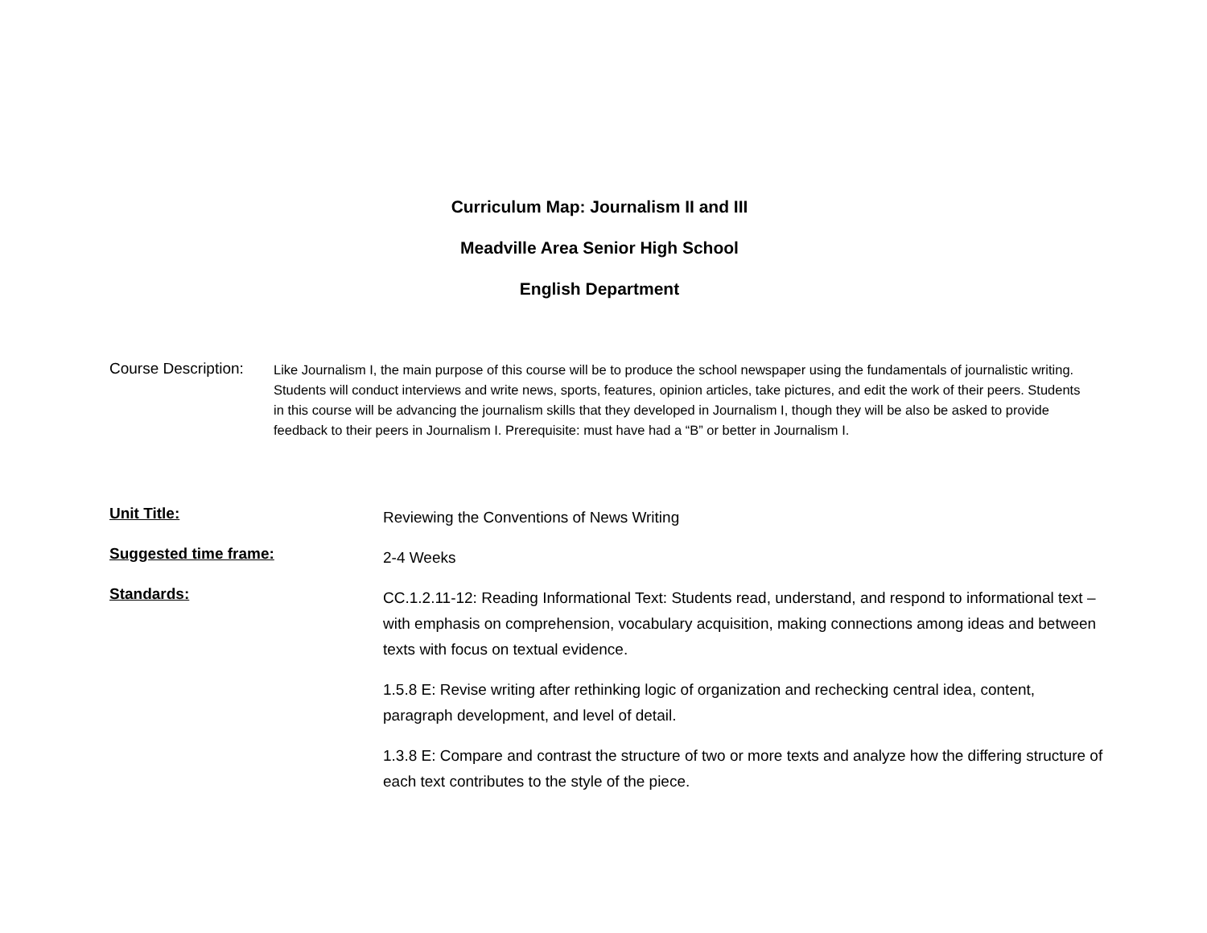Curriculum Map: Journalism II and III
Meadville Area Senior High School
English Department
Course Description:
Like Journalism I, the main purpose of this course will be to produce the school newspaper using the fundamentals of journalistic writing. Students will conduct interviews and write news, sports, features, opinion articles, take pictures, and edit the work of their peers. Students in this course will be advancing the journalism skills that they developed in Journalism I, though they will be also be asked to provide feedback to their peers in Journalism I. Prerequisite: must have had a “B” or better in Journalism I.
Unit Title:
Reviewing the Conventions of News Writing
Suggested time frame:
2-4 Weeks
Standards:
CC.1.2.11-12: Reading Informational Text: Students read, understand, and respond to informational text – with emphasis on comprehension, vocabulary acquisition, making connections among ideas and between texts with focus on textual evidence.
1.5.8 E: Revise writing after rethinking logic of organization and rechecking central idea, content, paragraph development, and level of detail.
1.3.8 E: Compare and contrast the structure of two or more texts and analyze how the differing structure of each text contributes to the style of the piece.